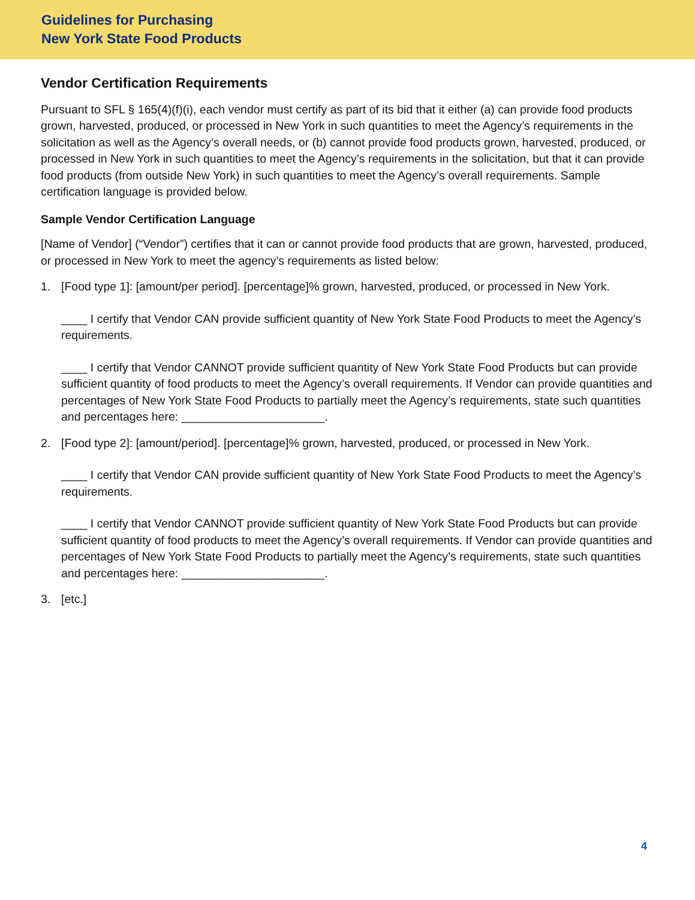Guidelines for Purchasing
New York State Food Products
Vendor Certification Requirements
Pursuant to SFL § 165(4)(f)(i), each vendor must certify as part of its bid that it either (a) can provide food products grown, harvested, produced, or processed in New York in such quantities to meet the Agency’s requirements in the solicitation as well as the Agency’s overall needs, or (b) cannot provide food products grown, harvested, produced, or processed in New York in such quantities to meet the Agency’s requirements in the solicitation, but that it can provide food products (from outside New York) in such quantities to meet the Agency’s overall requirements. Sample certification language is provided below.
Sample Vendor Certification Language
[Name of Vendor] (“Vendor”) certifies that it can or cannot provide food products that are grown, harvested, produced, or processed in New York to meet the agency’s requirements as listed below:
1. [Food type 1]: [amount/per period]. [percentage]% grown, harvested, produced, or processed in New York.
____ I certify that Vendor CAN provide sufficient quantity of New York State Food Products to meet the Agency’s requirements.
____ I certify that Vendor CANNOT provide sufficient quantity of New York State Food Products but can provide sufficient quantity of food products to meet the Agency’s overall requirements. If Vendor can provide quantities and percentages of New York State Food Products to partially meet the Agency’s requirements, state such quantities and percentages here: ______________________.
2. [Food type 2]: [amount/period]. [percentage]% grown, harvested, produced, or processed in New York.
____ I certify that Vendor CAN provide sufficient quantity of New York State Food Products to meet the Agency’s requirements.
____ I certify that Vendor CANNOT provide sufficient quantity of New York State Food Products but can provide sufficient quantity of food products to meet the Agency’s overall requirements. If Vendor can provide quantities and percentages of New York State Food Products to partially meet the Agency’s requirements, state such quantities and percentages here: ______________________.
3. [etc.]
4